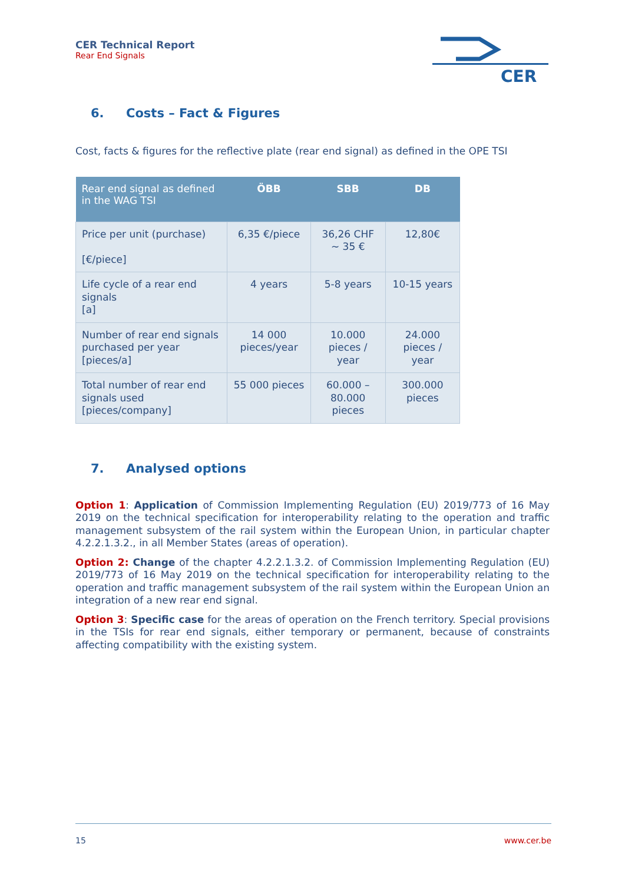CER Technical Report
Rear End Signals
CER
6. Costs – Fact & Figures
Cost, facts & figures for the reflective plate (rear end signal) as defined in the OPE TSI
| Rear end signal as defined in the WAG TSI | ÖBB | SBB | DB |
| --- | --- | --- | --- |
| Price per unit (purchase) [€/piece] | 6,35 €/piece | 36,26 CHF ~ 35 € | 12,80€ |
| Life cycle of a rear end signals [a] | 4 years | 5-8 years | 10-15 years |
| Number of rear end signals purchased per year [pieces/a] | 14 000 pieces/year | 10.000 pieces / year | 24.000 pieces / year |
| Total number of rear end signals used [pieces/company] | 55 000 pieces | 60.000 – 80.000 pieces | 300.000 pieces |
7. Analysed options
Option 1: Application of Commission Implementing Regulation (EU) 2019/773 of 16 May 2019 on the technical specification for interoperability relating to the operation and traffic management subsystem of the rail system within the European Union, in particular chapter 4.2.2.1.3.2., in all Member States (areas of operation).
Option 2: Change of the chapter 4.2.2.1.3.2. of Commission Implementing Regulation (EU) 2019/773 of 16 May 2019 on the technical specification for interoperability relating to the operation and traffic management subsystem of the rail system within the European Union an integration of a new rear end signal.
Option 3: Specific case for the areas of operation on the French territory. Special provisions in the TSIs for rear end signals, either temporary or permanent, because of constraints affecting compatibility with the existing system.
15 www.cer.be